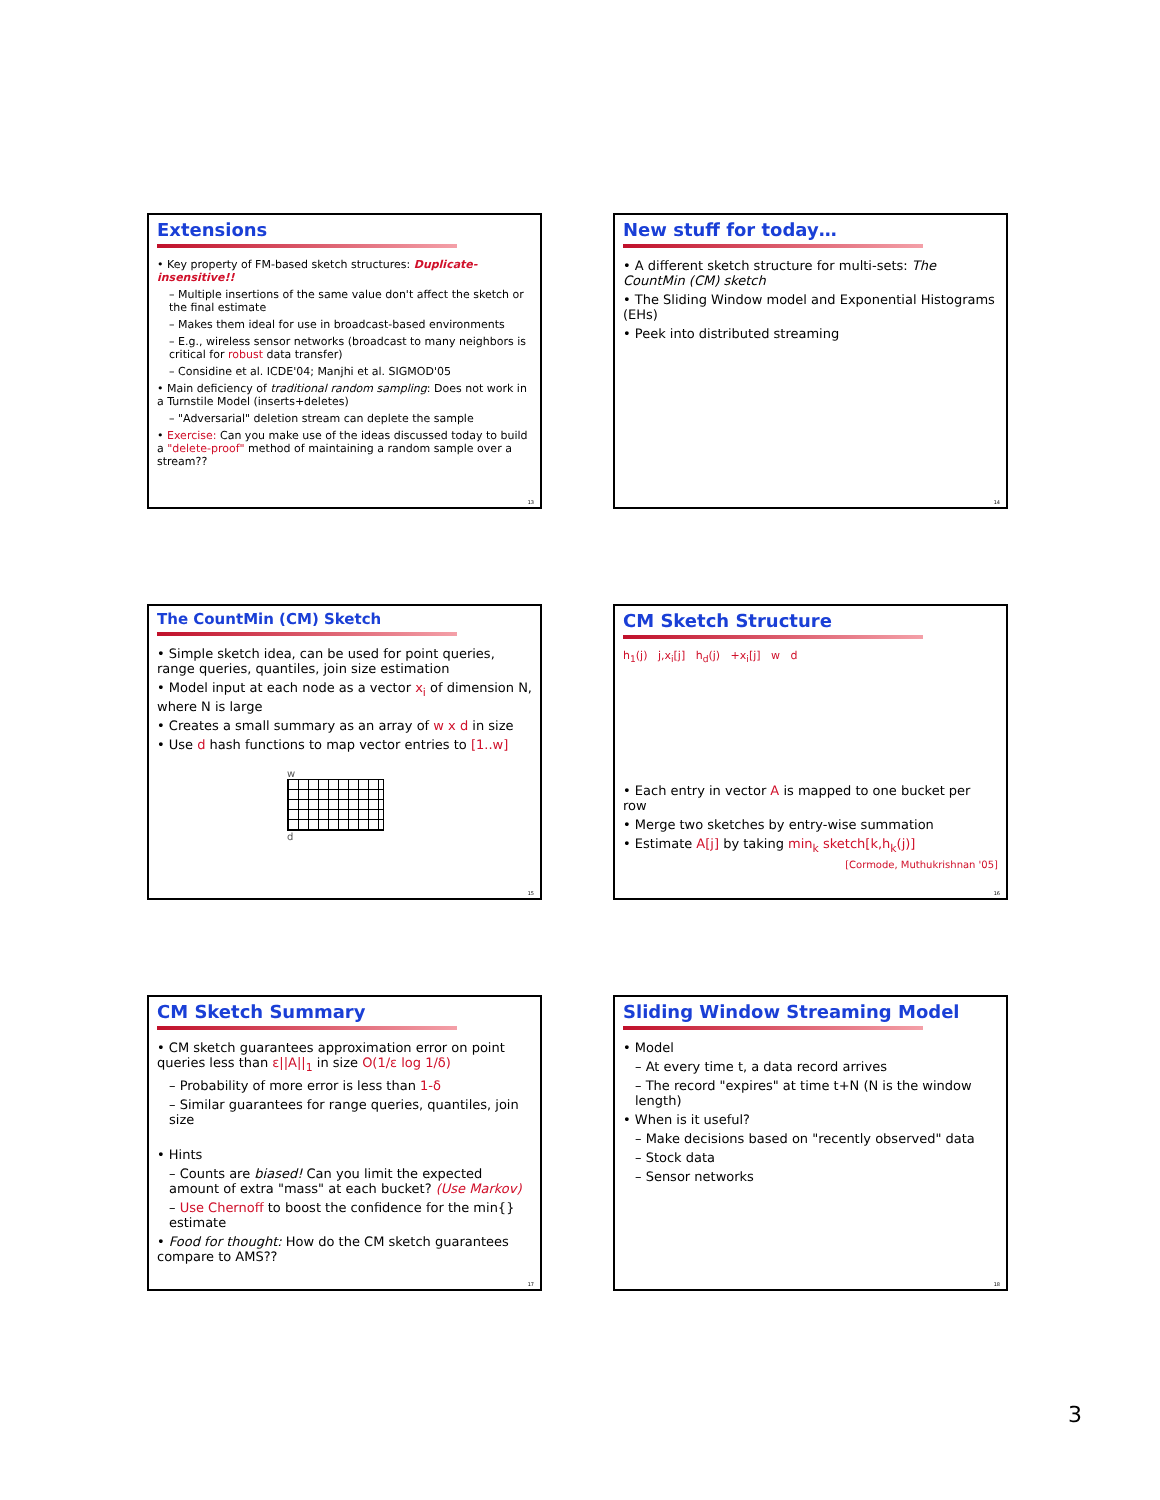Extensions
• Key property of FM-based sketch structures: Duplicate-insensitive!!
– Multiple insertions of the same value don't affect the sketch or the final estimate
– Makes them ideal for use in broadcast-based environments
– E.g., wireless sensor networks (broadcast to many neighbors is critical for robust data transfer)
– Considine et al. ICDE'04; Manjhi et al. SIGMOD'05
• Main deficiency of traditional random sampling: Does not work in a Turnstile Model (inserts+deletes)
– "Adversarial" deletion stream can deplete the sample
• Exercise: Can you make use of the ideas discussed today to build a "delete-proof" method of maintaining a random sample over a stream??
13
New stuff for today…
• A different sketch structure for multi-sets: The CountMin (CM) sketch
• The Sliding Window model and Exponential Histograms (EHs)
• Peek into distributed streaming
14
The CountMin (CM) Sketch
• Simple sketch idea, can be used for point queries, range queries, quantiles, join size estimation
• Model input at each node as a vector x<sub>i</sub> of dimension N, where N is large
• Creates a small summary as an array of w x d in size
• Use d hash functions to map vector entries to [1..w]
w
d
15
CM Sketch Structure
h<sub>1</sub>(j) j,x<sub>i</sub>[j] h<sub>d</sub>(j) +x<sub>i</sub>[j] w d
• Each entry in vector A is mapped to one bucket per row
• Merge two sketches by entry-wise summation
• Estimate A[j] by taking min<sub>k</sub> sketch[k,h<sub>k</sub>(j)]
[Cormode, Muthukrishnan '05]
16
CM Sketch Summary
• CM sketch guarantees approximation error on point queries less than ε||A||<sub>1</sub> in size O(1/ε log 1/δ)
– Probability of more error is less than 1-δ
– Similar guarantees for range queries, quantiles, join size
• Hints
– Counts are biased! Can you limit the expected amount of extra "mass" at each bucket? (Use Markov)
– Use Chernoff to boost the confidence for the min{} estimate
• Food for thought: How do the CM sketch guarantees compare to AMS??
17
Sliding Window Streaming Model
• Model
– At every time t, a data record arrives
– The record "expires" at time t+N (N is the window length)
• When is it useful?
– Make decisions based on "recently observed" data
– Stock data
– Sensor networks
18
3